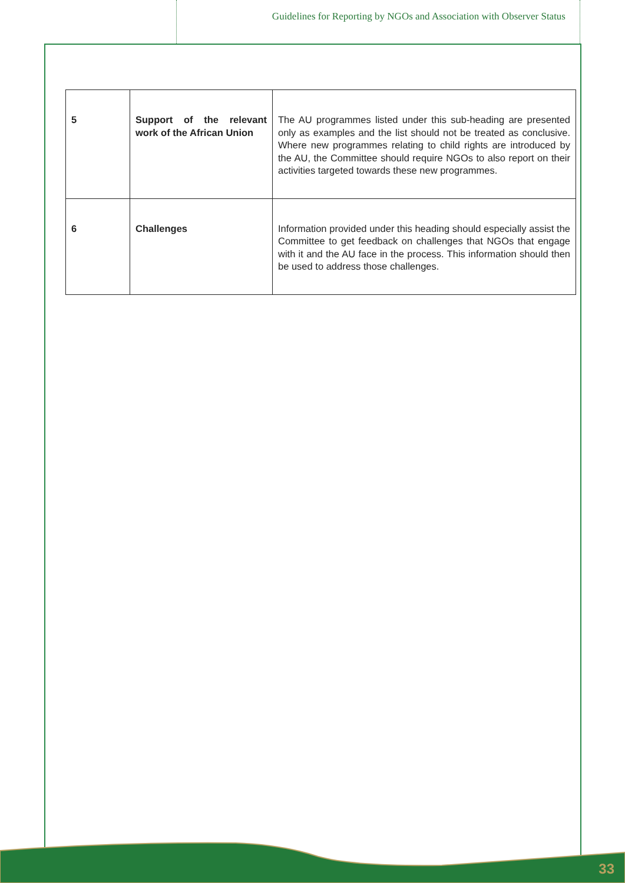Guidelines for Reporting by NGOs and Association with Observer Status
| 5 | Support of the relevant work of the African Union | The AU programmes listed under this sub-heading are presented only as examples and the list should not be treated as conclusive. Where new programmes relating to child rights are introduced by the AU, the Committee should require NGOs to also report on their activities targeted towards these new programmes. |
| 6 | Challenges | Information provided under this heading should especially assist the Committee to get feedback on challenges that NGOs that engage with it and the AU face in the process. This information should then be used to address those challenges. |
33